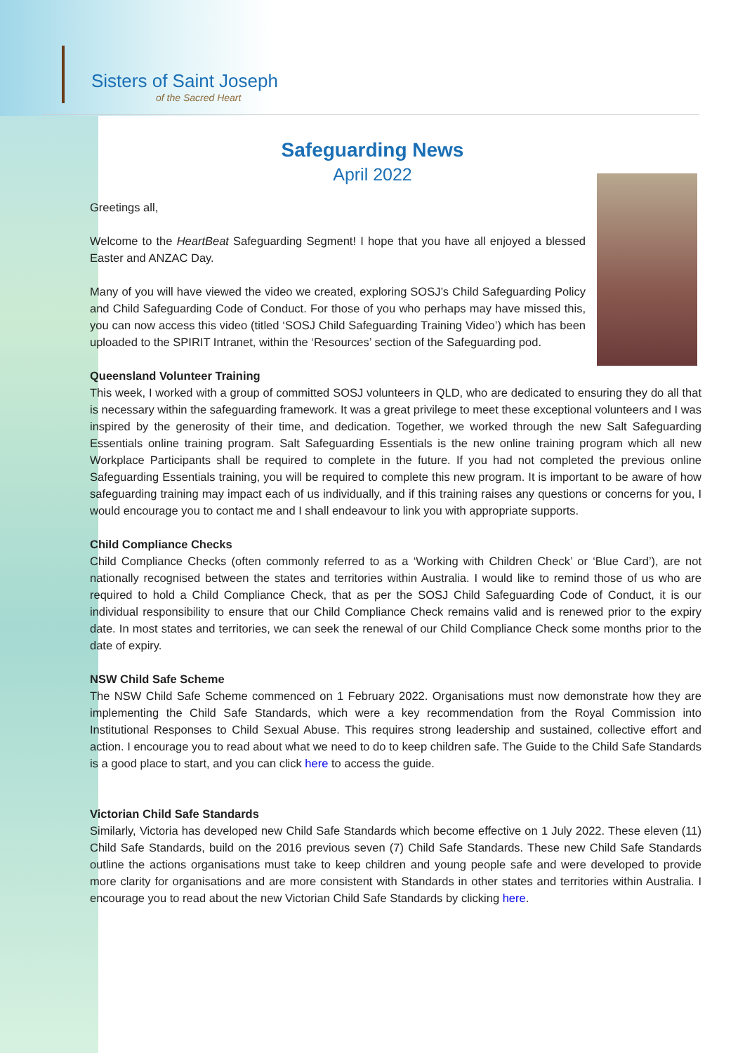Sisters of Saint Joseph
of the Sacred Heart
Safeguarding News
April 2022
Greetings all,
Welcome to the HeartBeat Safeguarding Segment! I hope that you have all enjoyed a blessed Easter and ANZAC Day.
Many of you will have viewed the video we created, exploring SOSJ’s Child Safeguarding Policy and Child Safeguarding Code of Conduct. For those of you who perhaps may have missed this, you can now access this video (titled ‘SOSJ Child Safeguarding Training Video’) which has been uploaded to the SPIRIT Intranet, within the ‘Resources’ section of the Safeguarding pod.
Queensland Volunteer Training
This week, I worked with a group of committed SOSJ volunteers in QLD, who are dedicated to ensuring they do all that is necessary within the safeguarding framework. It was a great privilege to meet these exceptional volunteers and I was inspired by the generosity of their time, and dedication. Together, we worked through the new Salt Safeguarding Essentials online training program. Salt Safeguarding Essentials is the new online training program which all new Workplace Participants shall be required to complete in the future. If you had not completed the previous online Safeguarding Essentials training, you will be required to complete this new program. It is important to be aware of how safeguarding training may impact each of us individually, and if this training raises any questions or concerns for you, I would encourage you to contact me and I shall endeavour to link you with appropriate supports.
Child Compliance Checks
Child Compliance Checks (often commonly referred to as a ‘Working with Children Check’ or ‘Blue Card’), are not nationally recognised between the states and territories within Australia. I would like to remind those of us who are required to hold a Child Compliance Check, that as per the SOSJ Child Safeguarding Code of Conduct, it is our individual responsibility to ensure that our Child Compliance Check remains valid and is renewed prior to the expiry date. In most states and territories, we can seek the renewal of our Child Compliance Check some months prior to the date of expiry.
NSW Child Safe Scheme
The NSW Child Safe Scheme commenced on 1 February 2022. Organisations must now demonstrate how they are implementing the Child Safe Standards, which were a key recommendation from the Royal Commission into Institutional Responses to Child Sexual Abuse. This requires strong leadership and sustained, collective effort and action. I encourage you to read about what we need to do to keep children safe. The Guide to the Child Safe Standards is a good place to start, and you can click here to access the guide.
Victorian Child Safe Standards
Similarly, Victoria has developed new Child Safe Standards which become effective on 1 July 2022. These eleven (11) Child Safe Standards, build on the 2016 previous seven (7) Child Safe Standards. These new Child Safe Standards outline the actions organisations must take to keep children and young people safe and were developed to provide more clarity for organisations and are more consistent with Standards in other states and territories within Australia. I encourage you to read about the new Victorian Child Safe Standards by clicking here.